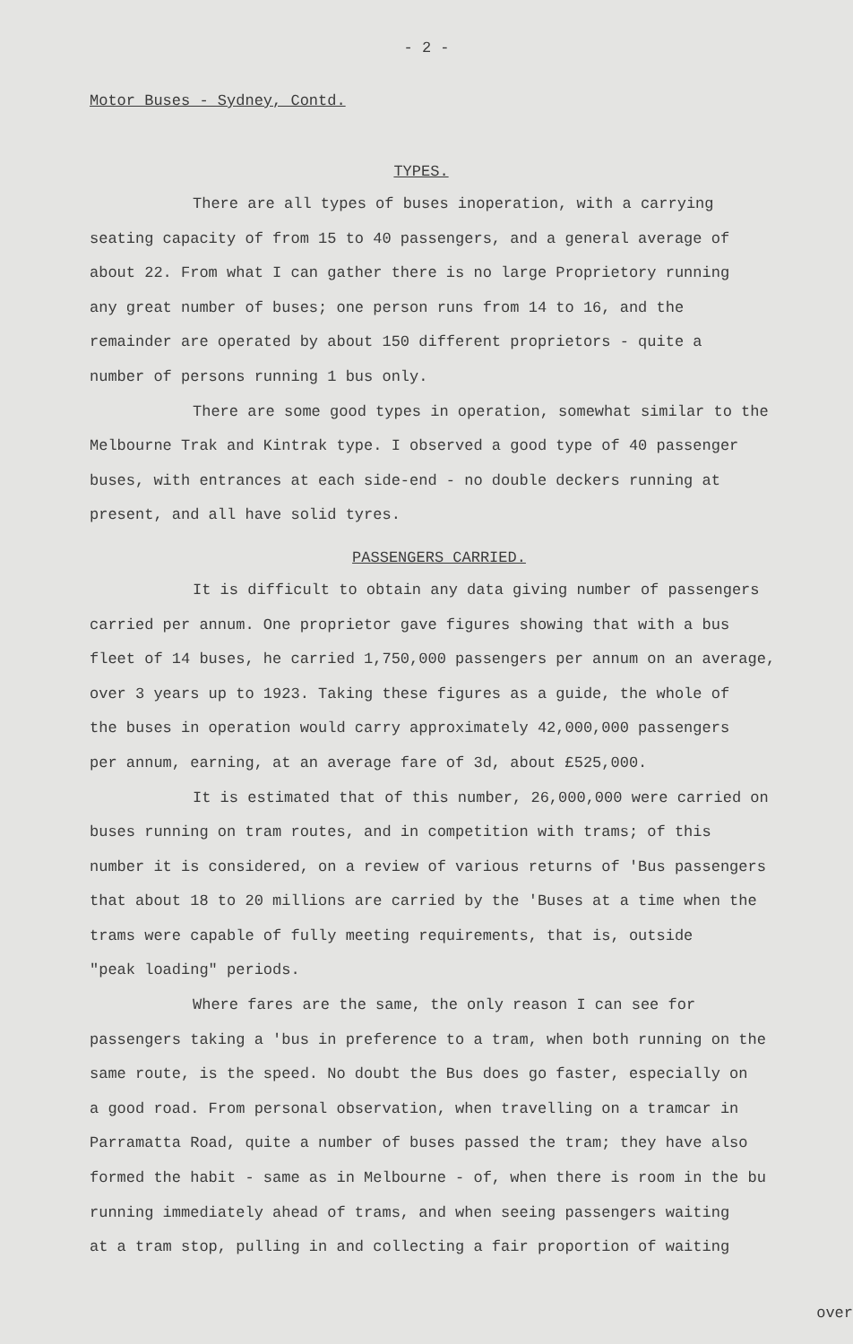- 2 -
Motor Buses - Sydney, Contd.
TYPES.
There are all types of buses inoperation, with a carrying
seating capacity of from 15 to 40 passengers, and a general average of
about 22. From what I can gather there is no large Proprietory running
any great number of buses; one person runs from 14 to 16, and the
remainder are operated by about 150 different proprietors - quite a
number of persons running 1 bus only.
There are some good types in operation, somewhat similar to the
Melbourne Trak and Kintrak type. I observed a good type of 40 passenger
buses, with entrances at each side-end - no double deckers running at
present, and all have solid tyres.
PASSENGERS CARRIED.
It is difficult to obtain any data giving number of passengers
carried per annum. One proprietor gave figures showing that with a bus
fleet of 14 buses, he carried 1,750,000 passengers per annum on an average,
over 3 years up to 1923. Taking these figures as a guide, the whole of
the buses in operation would carry approximately 42,000,000 passengers
per annum, earning, at an average fare of 3d, about £525,000.
It is estimated that of this number, 26,000,000 were carried on
buses running on tram routes, and in competition with trams; of this
number it is considered, on a review of various returns of 'Bus passengers
that about 18 to 20 millions are carried by the 'Buses at a time when the
trams were capable of fully meeting requirements, that is, outside
"peak loading" periods.
Where fares are the same, the only reason I can see for
passengers taking a 'bus in preference to a tram, when both running on the
same route, is the speed. No doubt the Bus does go faster, especially on
a good road. From personal observation, when travelling on a tramcar in
Parramatta Road, quite a number of buses passed the tram; they have also
formed the habit - same as in Melbourne - of, when there is room in the bu
running immediately ahead of trams, and when seeing passengers waiting
at a tram stop, pulling in and collecting a fair proportion of waiting
over